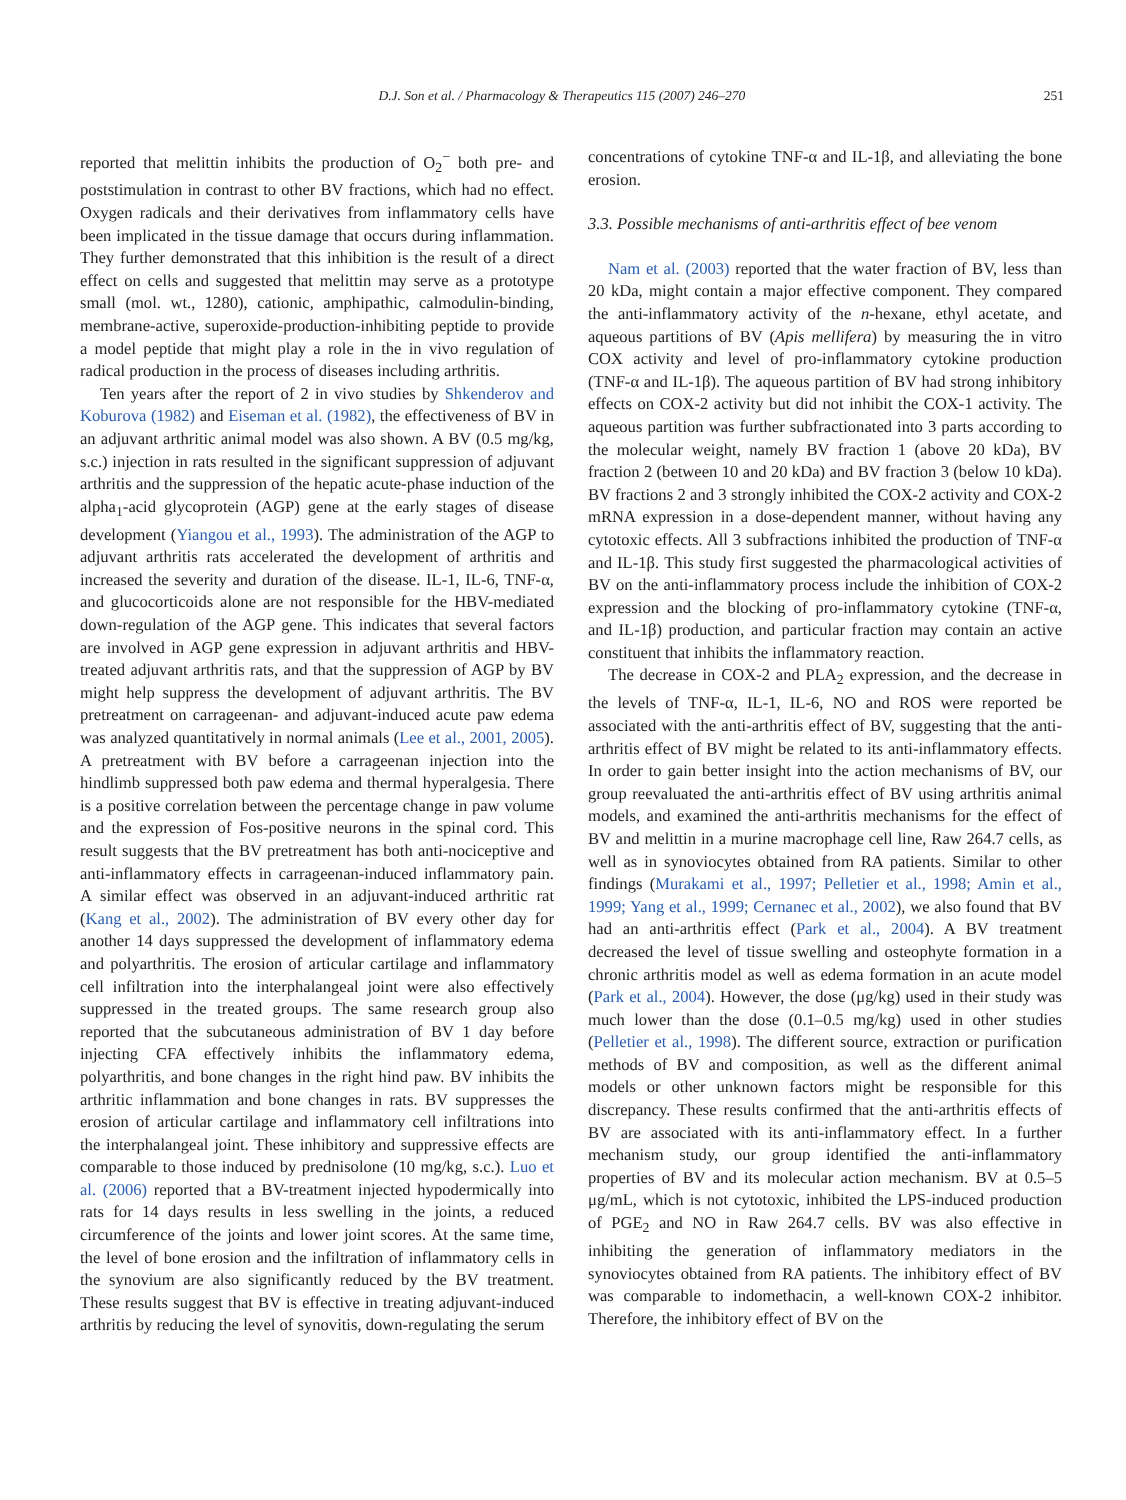D.J. Son et al. / Pharmacology & Therapeutics 115 (2007) 246–270 251
reported that melittin inhibits the production of O<sub>2</sub><sup>−</sup> both pre- and poststimulation in contrast to other BV fractions, which had no effect. Oxygen radicals and their derivatives from inflammatory cells have been implicated in the tissue damage that occurs during inflammation. They further demonstrated that this inhibition is the result of a direct effect on cells and suggested that melittin may serve as a prototype small (mol. wt., 1280), cationic, amphipathic, calmodulin-binding, membrane-active, superoxide-production-inhibiting peptide to provide a model peptide that might play a role in the in vivo regulation of radical production in the process of diseases including arthritis.
Ten years after the report of 2 in vivo studies by Shkenderov and Koburova (1982) and Eiseman et al. (1982), the effectiveness of BV in an adjuvant arthritic animal model was also shown. A BV (0.5 mg/kg, s.c.) injection in rats resulted in the significant suppression of adjuvant arthritis and the suppression of the hepatic acute-phase induction of the alpha<sub>1</sub>-acid glycoprotein (AGP) gene at the early stages of disease development (Yiangou et al., 1993). The administration of the AGP to adjuvant arthritis rats accelerated the development of arthritis and increased the severity and duration of the disease. IL-1, IL-6, TNF-α, and glucocorticoids alone are not responsible for the HBV-mediated down-regulation of the AGP gene. This indicates that several factors are involved in AGP gene expression in adjuvant arthritis and HBV-treated adjuvant arthritis rats, and that the suppression of AGP by BV might help suppress the development of adjuvant arthritis. The BV pretreatment on carrageenan- and adjuvant-induced acute paw edema was analyzed quantitatively in normal animals (Lee et al., 2001, 2005). A pretreatment with BV before a carrageenan injection into the hindlimb suppressed both paw edema and thermal hyperalgesia. There is a positive correlation between the percentage change in paw volume and the expression of Fos-positive neurons in the spinal cord. This result suggests that the BV pretreatment has both anti-nociceptive and anti-inflammatory effects in carrageenan-induced inflammatory pain. A similar effect was observed in an adjuvant-induced arthritic rat (Kang et al., 2002). The administration of BV every other day for another 14 days suppressed the development of inflammatory edema and polyarthritis. The erosion of articular cartilage and inflammatory cell infiltration into the interphalangeal joint were also effectively suppressed in the treated groups. The same research group also reported that the subcutaneous administration of BV 1 day before injecting CFA effectively inhibits the inflammatory edema, polyarthritis, and bone changes in the right hind paw. BV inhibits the arthritic inflammation and bone changes in rats. BV suppresses the erosion of articular cartilage and inflammatory cell infiltrations into the interphalangeal joint. These inhibitory and suppressive effects are comparable to those induced by prednisolone (10 mg/kg, s.c.). Luo et al. (2006) reported that a BV-treatment injected hypodermically into rats for 14 days results in less swelling in the joints, a reduced circumference of the joints and lower joint scores. At the same time, the level of bone erosion and the infiltration of inflammatory cells in the synovium are also significantly reduced by the BV treatment. These results suggest that BV is effective in treating adjuvant-induced arthritis by reducing the level of synovitis, down-regulating the serum
concentrations of cytokine TNF-α and IL-1β, and alleviating the bone erosion.
3.3. Possible mechanisms of anti-arthritis effect of bee venom
Nam et al. (2003) reported that the water fraction of BV, less than 20 kDa, might contain a major effective component. They compared the anti-inflammatory activity of the n-hexane, ethyl acetate, and aqueous partitions of BV (Apis mellifera) by measuring the in vitro COX activity and level of pro-inflammatory cytokine production (TNF-α and IL-1β). The aqueous partition of BV had strong inhibitory effects on COX-2 activity but did not inhibit the COX-1 activity. The aqueous partition was further subfractionated into 3 parts according to the molecular weight, namely BV fraction 1 (above 20 kDa), BV fraction 2 (between 10 and 20 kDa) and BV fraction 3 (below 10 kDa). BV fractions 2 and 3 strongly inhibited the COX-2 activity and COX-2 mRNA expression in a dose-dependent manner, without having any cytotoxic effects. All 3 subfractions inhibited the production of TNF-α and IL-1β. This study first suggested the pharmacological activities of BV on the anti-inflammatory process include the inhibition of COX-2 expression and the blocking of pro-inflammatory cytokine (TNF-α, and IL-1β) production, and particular fraction may contain an active constituent that inhibits the inflammatory reaction.
The decrease in COX-2 and PLA<sub>2</sub> expression, and the decrease in the levels of TNF-α, IL-1, IL-6, NO and ROS were reported be associated with the anti-arthritis effect of BV, suggesting that the anti-arthritis effect of BV might be related to its anti-inflammatory effects. In order to gain better insight into the action mechanisms of BV, our group reevaluated the anti-arthritis effect of BV using arthritis animal models, and examined the anti-arthritis mechanisms for the effect of BV and melittin in a murine macrophage cell line, Raw 264.7 cells, as well as in synoviocytes obtained from RA patients. Similar to other findings (Murakami et al., 1997; Pelletier et al., 1998; Amin et al., 1999; Yang et al., 1999; Cernanec et al., 2002), we also found that BV had an anti-arthritis effect (Park et al., 2004). A BV treatment decreased the level of tissue swelling and osteophyte formation in a chronic arthritis model as well as edema formation in an acute model (Park et al., 2004). However, the dose (μg/kg) used in their study was much lower than the dose (0.1–0.5 mg/kg) used in other studies (Pelletier et al., 1998). The different source, extraction or purification methods of BV and composition, as well as the different animal models or other unknown factors might be responsible for this discrepancy. These results confirmed that the anti-arthritis effects of BV are associated with its anti-inflammatory effect. In a further mechanism study, our group identified the anti-inflammatory properties of BV and its molecular action mechanism. BV at 0.5–5 μg/mL, which is not cytotoxic, inhibited the LPS-induced production of PGE<sub>2</sub> and NO in Raw 264.7 cells. BV was also effective in inhibiting the generation of inflammatory mediators in the synoviocytes obtained from RA patients. The inhibitory effect of BV was comparable to indomethacin, a well-known COX-2 inhibitor. Therefore, the inhibitory effect of BV on the